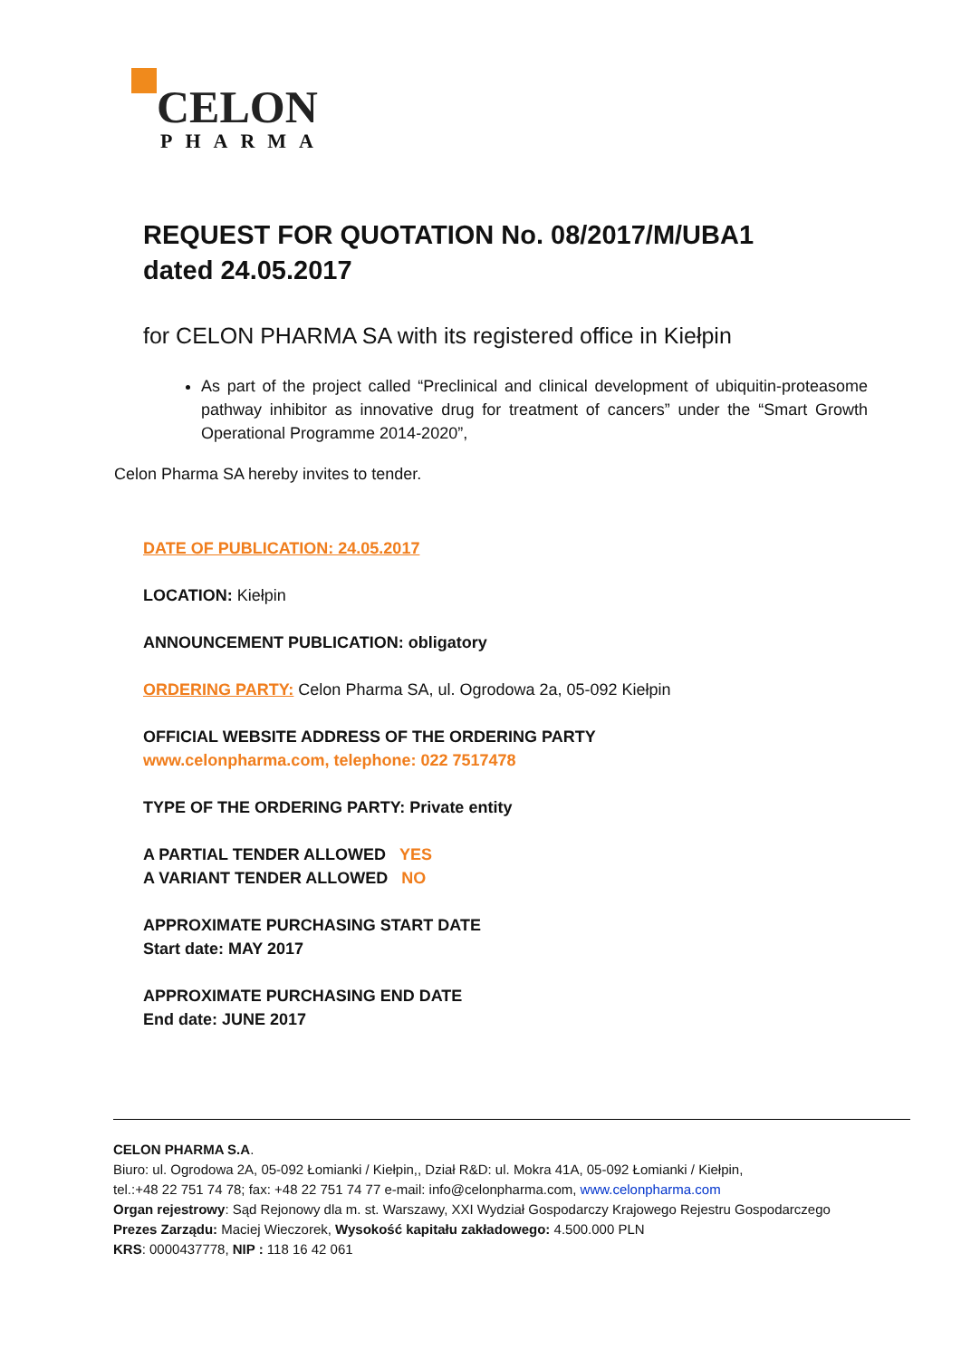CELON
PHARMA
REQUEST FOR QUOTATION No. 08/2017/M/UBA1
dated 24.05.2017
for CELON PHARMA SA with its registered office in Kiełpin
As part of the project called “Preclinical and clinical development of ubiquitin-proteasome pathway inhibitor as innovative drug for treatment of cancers” under the “Smart Growth Operational Programme 2014-2020”,
Celon Pharma SA hereby invites to tender.
DATE OF PUBLICATION: 24.05.2017
LOCATION: Kiełpin
ANNOUNCEMENT PUBLICATION: obligatory
ORDERING PARTY: Celon Pharma SA, ul. Ogrodowa 2a, 05-092 Kiełpin
OFFICIAL WEBSITE ADDRESS OF THE ORDERING PARTY
www.celonpharma.com, telephone: 022 7517478
TYPE OF THE ORDERING PARTY: Private entity
A PARTIAL TENDER ALLOWED YES
A VARIANT TENDER ALLOWED NO
APPROXIMATE PURCHASING START DATE
Start date: MAY 2017
APPROXIMATE PURCHASING END DATE
End date: JUNE 2017
CELON PHARMA S.A.
Biuro: ul. Ogrodowa 2A, 05-092 Łomianki / Kiełpin,, Dział R&D: ul. Mokra 41A, 05-092 Łomianki / Kiełpin,
tel.:+48 22 751 74 78; fax: +48 22 751 74 77 e-mail: info@celonpharma.com, www.celonpharma.com
Organ rejestrowy: Sąd Rejonowy dla m. st. Warszawy, XXI Wydział Gospodarczy Krajowego Rejestru Gospodarczego
Prezes Zarządu: Maciej Wieczorek, Wysokość kapitału zakładowego: 4.500.000 PLN
KRS: 0000437778, NIP : 118 16 42 061